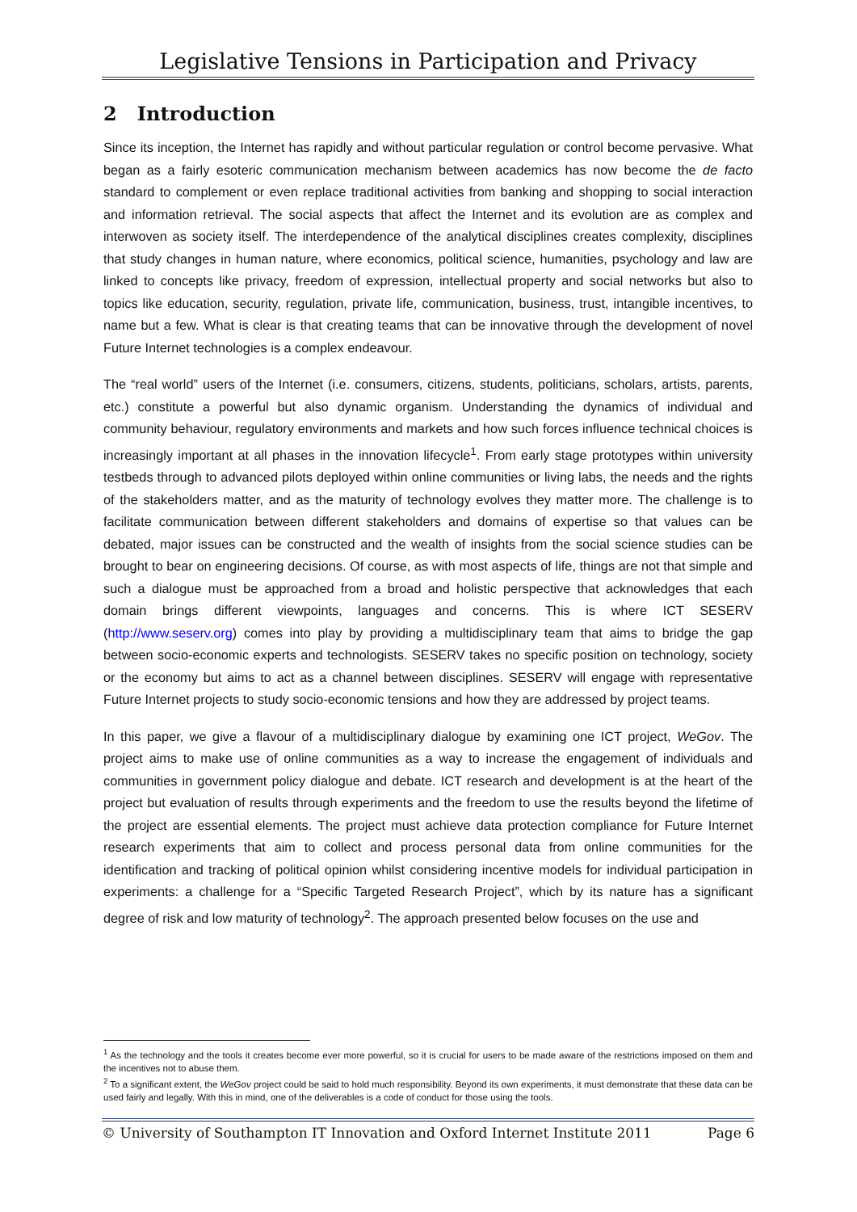Legislative Tensions in Participation and Privacy
2 Introduction
Since its inception, the Internet has rapidly and without particular regulation or control become pervasive. What began as a fairly esoteric communication mechanism between academics has now become the de facto standard to complement or even replace traditional activities from banking and shopping to social interaction and information retrieval. The social aspects that affect the Internet and its evolution are as complex and interwoven as society itself. The interdependence of the analytical disciplines creates complexity, disciplines that study changes in human nature, where economics, political science, humanities, psychology and law are linked to concepts like privacy, freedom of expression, intellectual property and social networks but also to topics like education, security, regulation, private life, communication, business, trust, intangible incentives, to name but a few. What is clear is that creating teams that can be innovative through the development of novel Future Internet technologies is a complex endeavour.
The “real world” users of the Internet (i.e. consumers, citizens, students, politicians, scholars, artists, parents, etc.) constitute a powerful but also dynamic organism. Understanding the dynamics of individual and community behaviour, regulatory environments and markets and how such forces influence technical choices is increasingly important at all phases in the innovation lifecycle<sup>1</sup>. From early stage prototypes within university testbeds through to advanced pilots deployed within online communities or living labs, the needs and the rights of the stakeholders matter, and as the maturity of technology evolves they matter more. The challenge is to facilitate communication between different stakeholders and domains of expertise so that values can be debated, major issues can be constructed and the wealth of insights from the social science studies can be brought to bear on engineering decisions. Of course, as with most aspects of life, things are not that simple and such a dialogue must be approached from a broad and holistic perspective that acknowledges that each domain brings different viewpoints, languages and concerns. This is where ICT SESERV (http://www.seserv.org) comes into play by providing a multidisciplinary team that aims to bridge the gap between socio-economic experts and technologists. SESERV takes no specific position on technology, society or the economy but aims to act as a channel between disciplines. SESERV will engage with representative Future Internet projects to study socio-economic tensions and how they are addressed by project teams.
In this paper, we give a flavour of a multidisciplinary dialogue by examining one ICT project, WeGov. The project aims to make use of online communities as a way to increase the engagement of individuals and communities in government policy dialogue and debate. ICT research and development is at the heart of the project but evaluation of results through experiments and the freedom to use the results beyond the lifetime of the project are essential elements. The project must achieve data protection compliance for Future Internet research experiments that aim to collect and process personal data from online communities for the identification and tracking of political opinion whilst considering incentive models for individual participation in experiments: a challenge for a “Specific Targeted Research Project”, which by its nature has a significant degree of risk and low maturity of technology<sup>2</sup>. The approach presented below focuses on the use and
<sup>1</sup> As the technology and the tools it creates become ever more powerful, so it is crucial for users to be made aware of the restrictions imposed on them and the incentives not to abuse them.
<sup>2</sup> To a significant extent, the WeGov project could be said to hold much responsibility. Beyond its own experiments, it must demonstrate that these data can be used fairly and legally. With this in mind, one of the deliverables is a code of conduct for those using the tools.
© University of Southampton IT Innovation and Oxford Internet Institute 2011 Page 6